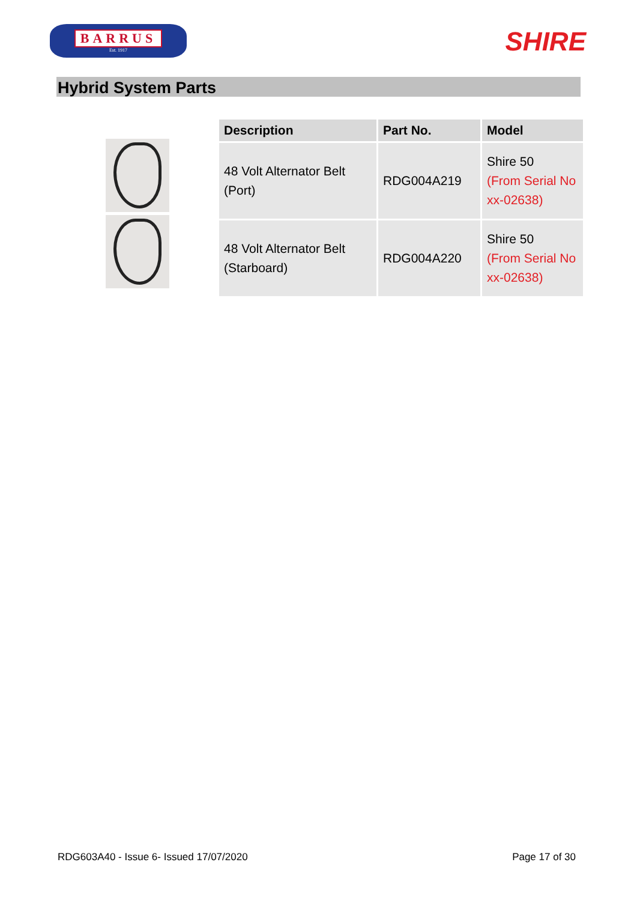BARRUS
Est. 1917
SHIRE
Hybrid System Parts
| Description | Part No. | Model |
| --- | --- | --- |
| 48 Volt Alternator Belt (Port) | RDG004A219 | Shire 50 (From Serial No xx-02638) |
| 48 Volt Alternator Belt (Starboard) | RDG004A220 | Shire 50 (From Serial No xx-02638) |
RDG603A40 - Issue 6- Issued 17/07/2020 Page 17 of 30